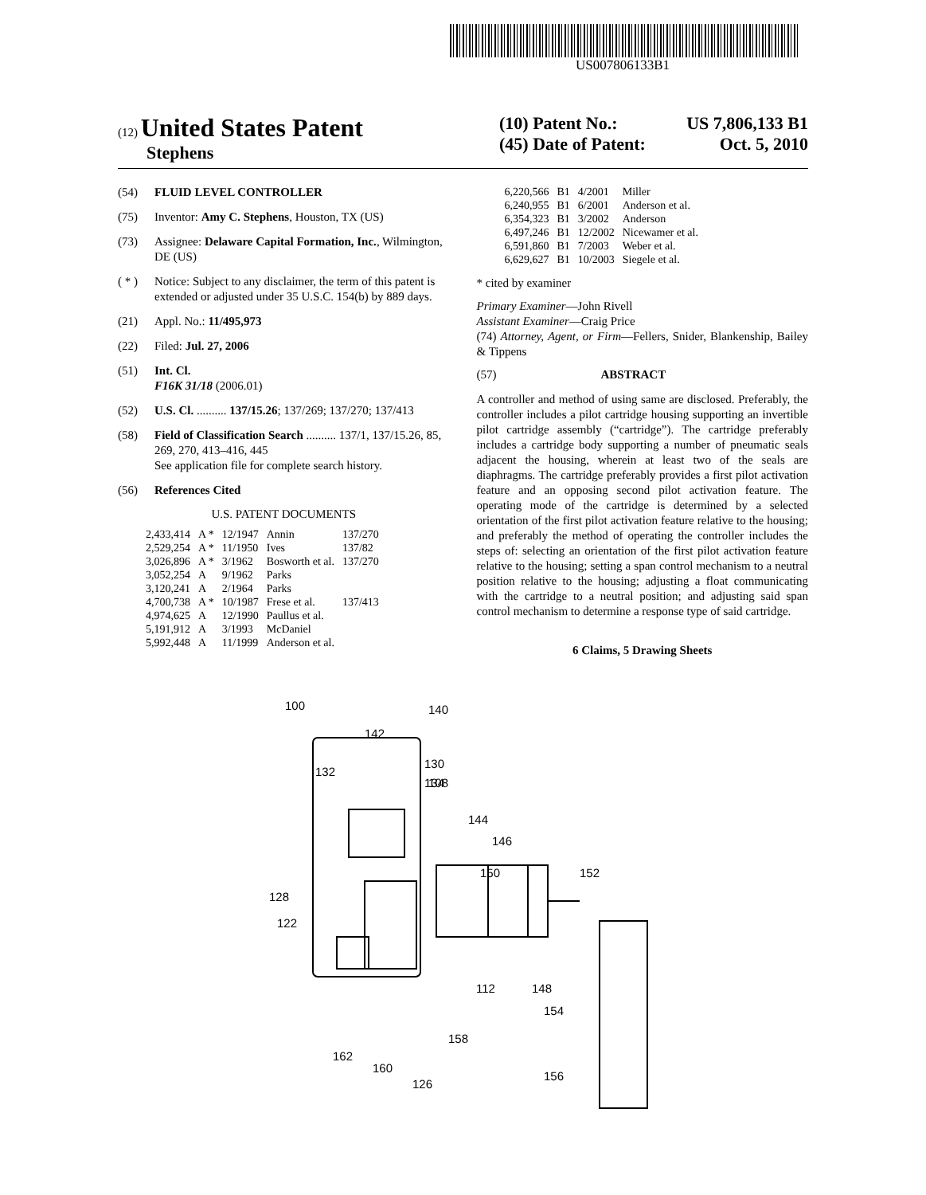US007806133B1
(12) United States Patent
Stephens
(10) Patent No.: US 7,806,133 B1
(45) Date of Patent: Oct. 5, 2010
(54) FLUID LEVEL CONTROLLER
(75) Inventor: Amy C. Stephens, Houston, TX (US)
(73) Assignee: Delaware Capital Formation, Inc., Wilmington, DE (US)
( * ) Notice: Subject to any disclaimer, the term of this patent is extended or adjusted under 35 U.S.C. 154(b) by 889 days.
(21) Appl. No.: 11/495,973
(22) Filed: Jul. 27, 2006
(51) Int. Cl.
F16K 31/18 (2006.01)
(52) U.S. Cl. .......... 137/15.26; 137/269; 137/270; 137/413
(58) Field of Classification Search .......... 137/1, 137/15.26, 85, 269, 270, 413–416, 445
See application file for complete search history.
(56) References Cited
U.S. PATENT DOCUMENTS
| 2,433,414 | A * | 12/1947 | Annin | 137/270 |
| 2,529,254 | A * | 11/1950 | Ives | 137/82 |
| 3,026,896 | A * | 3/1962 | Bosworth et al. | 137/270 |
| 3,052,254 | A | 9/1962 | Parks | |
| 3,120,241 | A | 2/1964 | Parks | |
| 4,700,738 | A * | 10/1987 | Frese et al. | 137/413 |
| 4,974,625 | A | 12/1990 | Paullus et al. | |
| 5,191,912 | A | 3/1993 | McDaniel | |
| 5,992,448 | A | 11/1999 | Anderson et al. | |
| 6,220,566 | B1 | 4/2001 | Miller |
| 6,240,955 | B1 | 6/2001 | Anderson et al. |
| 6,354,323 | B1 | 3/2002 | Anderson |
| 6,497,246 | B1 | 12/2002 | Nicewamer et al. |
| 6,591,860 | B1 | 7/2003 | Weber et al. |
| 6,629,627 | B1 | 10/2003 | Siegele et al. |
* cited by examiner
Primary Examiner—John Rivell
Assistant Examiner—Craig Price
(74) Attorney, Agent, or Firm—Fellers, Snider, Blankenship, Bailey & Tippens
(57) ABSTRACT
A controller and method of using same are disclosed. Preferably, the controller includes a pilot cartridge housing supporting an invertible pilot cartridge assembly (“cartridge”). The cartridge preferably includes a cartridge body supporting a number of pneumatic seals adjacent the housing, wherein at least two of the seals are diaphragms. The cartridge preferably provides a first pilot activation feature and an opposing second pilot activation feature. The operating mode of the cartridge is determined by a selected orientation of the first pilot activation feature relative to the housing; and preferably the method of operating the controller includes the steps of: selecting an orientation of the first pilot activation feature relative to the housing; setting a span control mechanism to a neutral position relative to the housing; adjusting a float communicating with the cartridge to a neutral position; and adjusting said span control mechanism to determine a response type of said cartridge.
6 Claims, 5 Drawing Sheets
100
140
142
130
132
134
108
144
146
150
152
128
122
112
148
154
158
162
160
126
156